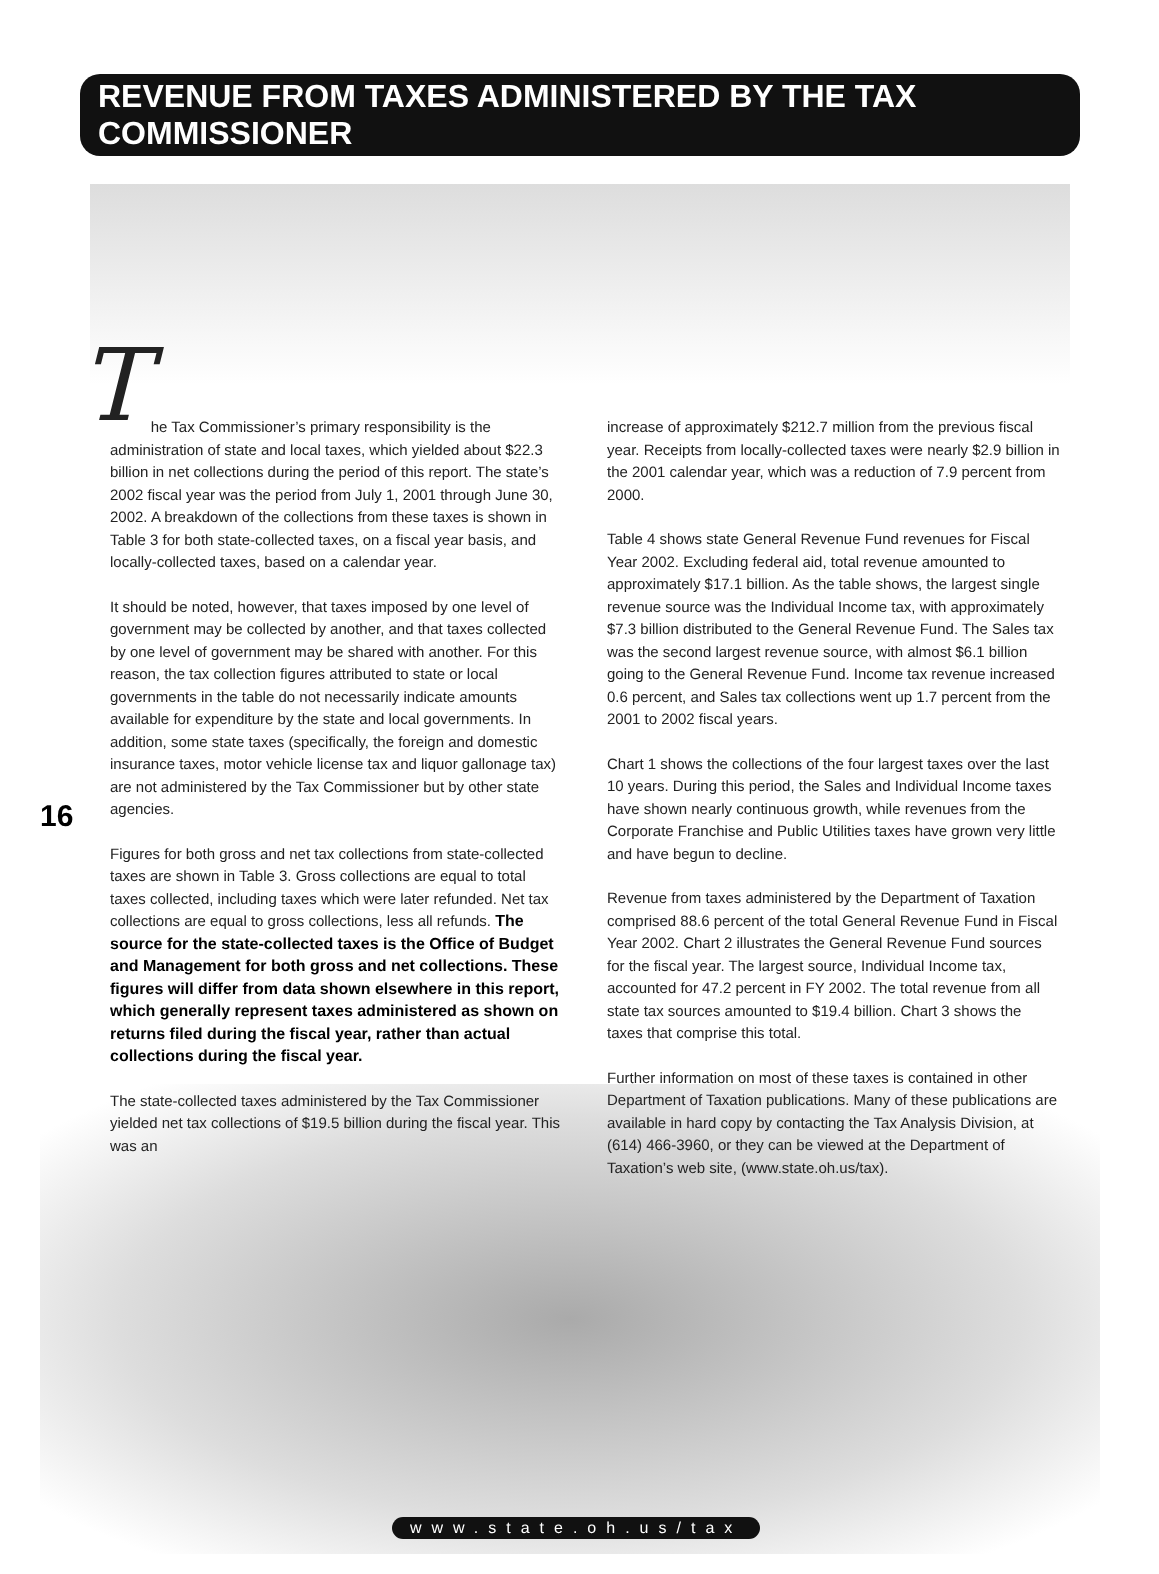REVENUE FROM TAXES ADMINISTERED BY THE TAX COMMISSIONER
16
The Tax Commissioner’s primary responsibility is the administration of state and local taxes, which yielded about $22.3 billion in net collections during the period of this report. The state’s 2002 fiscal year was the period from July 1, 2001 through June 30, 2002. A breakdown of the collections from these taxes is shown in Table 3 for both state-collected taxes, on a fiscal year basis, and locally-collected taxes, based on a calendar year.
It should be noted, however, that taxes imposed by one level of government may be collected by another, and that taxes collected by one level of government may be shared with another. For this reason, the tax collection figures attributed to state or local governments in the table do not necessarily indicate amounts available for expenditure by the state and local governments. In addition, some state taxes (specifically, the foreign and domestic insurance taxes, motor vehicle license tax and liquor gallonage tax) are not administered by the Tax Commissioner but by other state agencies.
Figures for both gross and net tax collections from state-collected taxes are shown in Table 3. Gross collections are equal to total taxes collected, including taxes which were later refunded. Net tax collections are equal to gross collections, less all refunds. The source for the state-collected taxes is the Office of Budget and Management for both gross and net collections. These figures will differ from data shown elsewhere in this report, which generally represent taxes administered as shown on returns filed during the fiscal year, rather than actual collections during the fiscal year.
The state-collected taxes administered by the Tax Commissioner yielded net tax collections of $19.5 billion during the fiscal year. This was an
increase of approximately $212.7 million from the previous fiscal year. Receipts from locally-collected taxes were nearly $2.9 billion in the 2001 calendar year, which was a reduction of 7.9 percent from 2000.
Table 4 shows state General Revenue Fund revenues for Fiscal Year 2002. Excluding federal aid, total revenue amounted to approximately $17.1 billion. As the table shows, the largest single revenue source was the Individual Income tax, with approximately $7.3 billion distributed to the General Revenue Fund. The Sales tax was the second largest revenue source, with almost $6.1 billion going to the General Revenue Fund. Income tax revenue increased 0.6 percent, and Sales tax collections went up 1.7 percent from the 2001 to 2002 fiscal years.
Chart 1 shows the collections of the four largest taxes over the last 10 years. During this period, the Sales and Individual Income taxes have shown nearly continuous growth, while revenues from the Corporate Franchise and Public Utilities taxes have grown very little and have begun to decline.
Revenue from taxes administered by the Department of Taxation comprised 88.6 percent of the total General Revenue Fund in Fiscal Year 2002. Chart 2 illustrates the General Revenue Fund sources for the fiscal year. The largest source, Individual Income tax, accounted for 47.2 percent in FY 2002. The total revenue from all state tax sources amounted to $19.4 billion. Chart 3 shows the taxes that comprise this total.
Further information on most of these taxes is contained in other Department of Taxation publications. Many of these publications are available in hard copy by contacting the Tax Analysis Division, at (614) 466-3960, or they can be viewed at the Department of Taxation’s web site, (www.state.oh.us/tax).
www.state.oh.us/tax